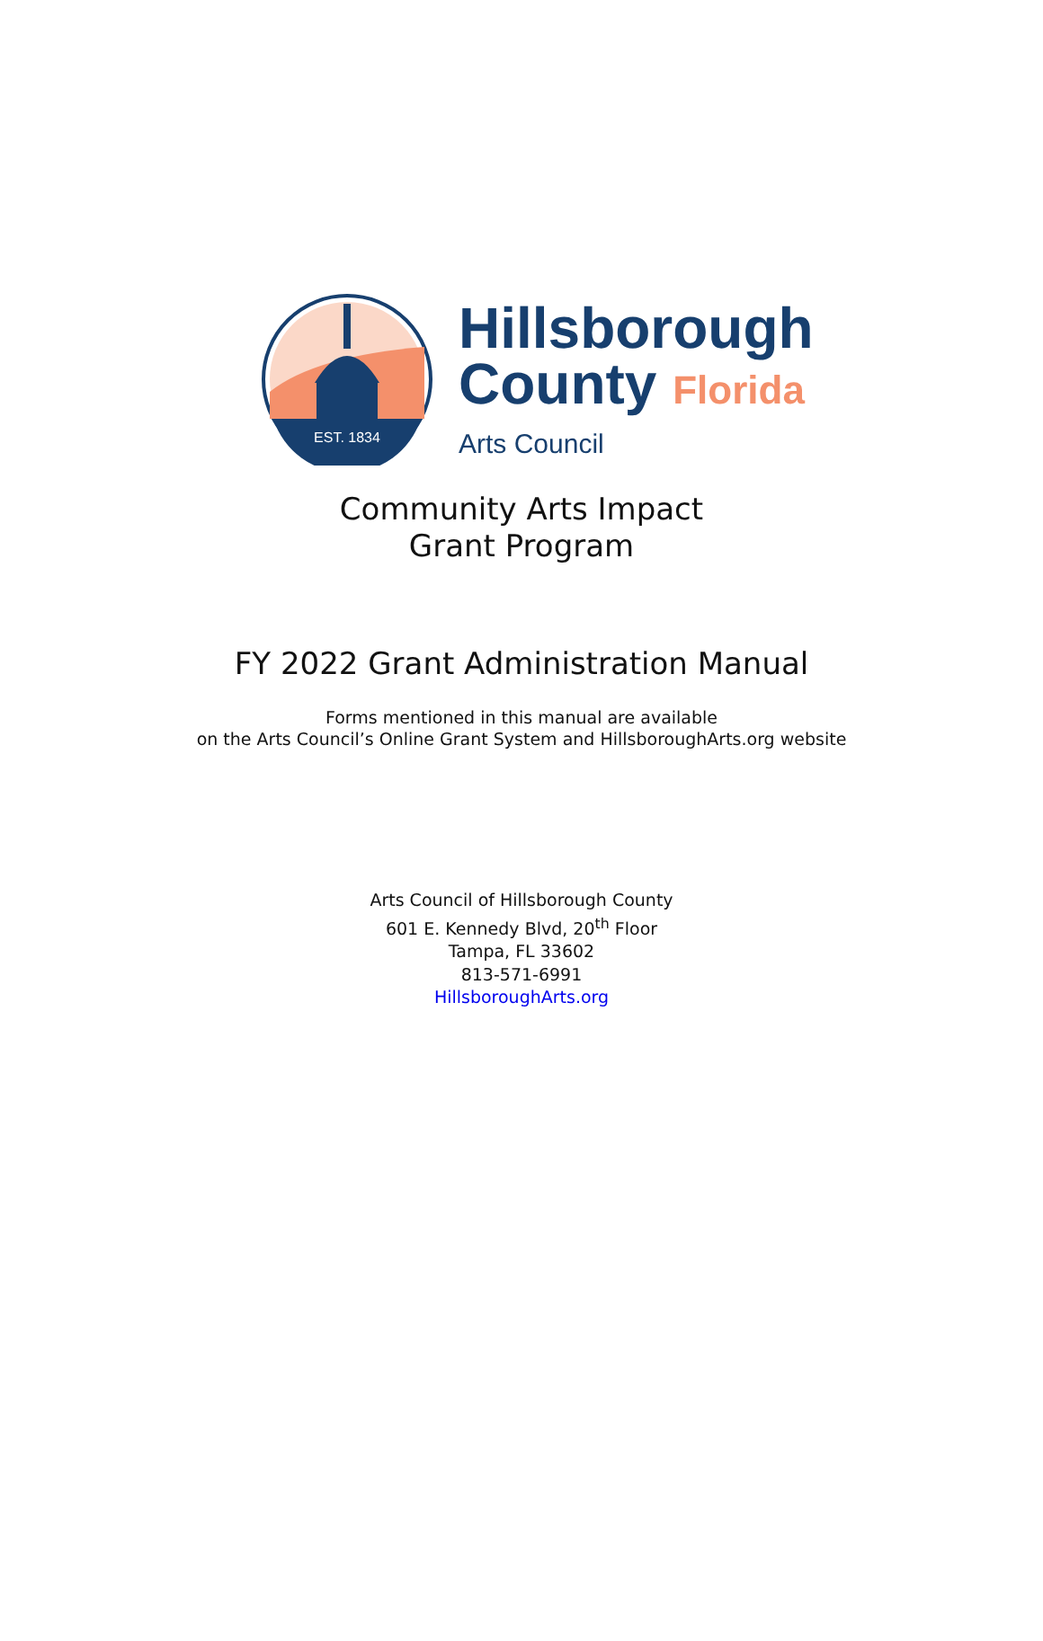EST. 1834
Hillsborough
County Florida
Arts Council
Community Arts Impact
Grant Program
FY 2022 Grant Administration Manual
Forms mentioned in this manual are available
on the Arts Council’s Online Grant System and HillsboroughArts.org website
Arts Council of Hillsborough County
601 E. Kennedy Blvd, 20<sup>th</sup> Floor
Tampa, FL 33602
813-571-6991
HillsboroughArts.org